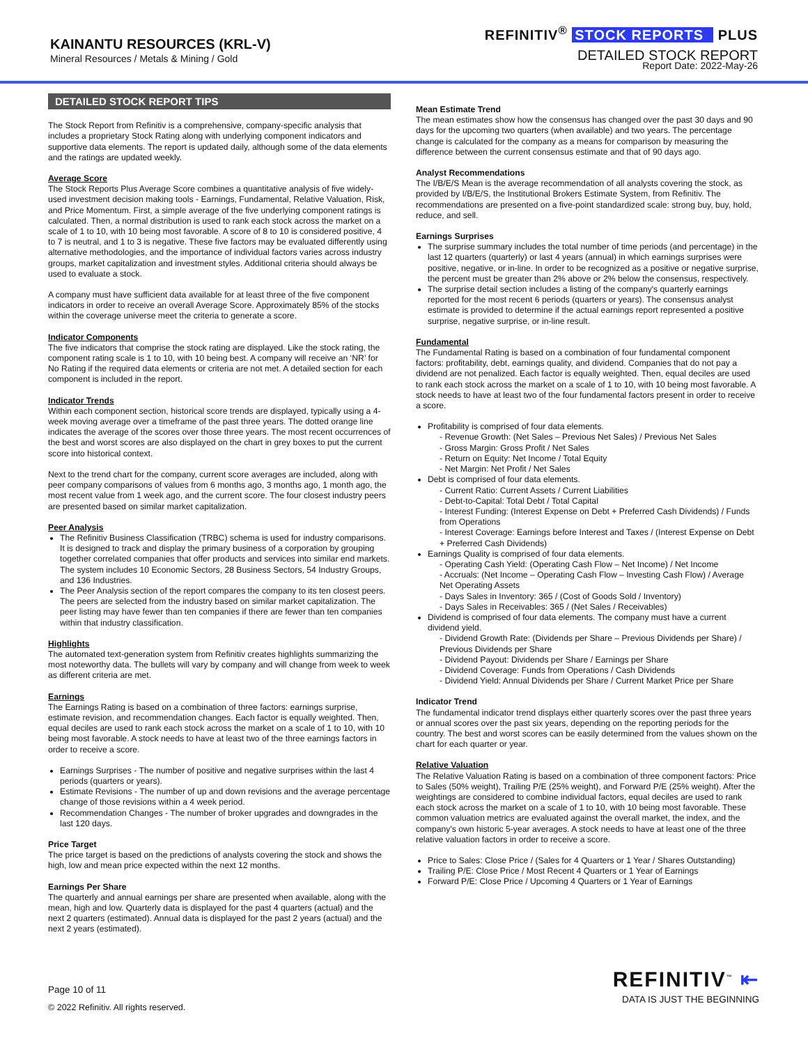KAINANTU RESOURCES (KRL-V)
Mineral Resources / Metals & Mining / Gold
REFINITIV<sup>®</sup> STOCK REPORTS PLUS
DETAILED STOCK REPORT
Report Date: 2022-May-26
DETAILED STOCK REPORT TIPS
The Stock Report from Refinitiv is a comprehensive, company-specific analysis that includes a proprietary Stock Rating along with underlying component indicators and supportive data elements. The report is updated daily, although some of the data elements and the ratings are updated weekly.
Average Score
The Stock Reports Plus Average Score combines a quantitative analysis of five widely-used investment decision making tools - Earnings, Fundamental, Relative Valuation, Risk, and Price Momentum. First, a simple average of the five underlying component ratings is calculated. Then, a normal distribution is used to rank each stock across the market on a scale of 1 to 10, with 10 being most favorable. A score of 8 to 10 is considered positive, 4 to 7 is neutral, and 1 to 3 is negative. These five factors may be evaluated differently using alternative methodologies, and the importance of individual factors varies across industry groups, market capitalization and investment styles. Additional criteria should always be used to evaluate a stock.
A company must have sufficient data available for at least three of the five component indicators in order to receive an overall Average Score. Approximately 85% of the stocks within the coverage universe meet the criteria to generate a score.
Indicator Components
The five indicators that comprise the stock rating are displayed. Like the stock rating, the component rating scale is 1 to 10, with 10 being best. A company will receive an ‘NR’ for No Rating if the required data elements or criteria are not met. A detailed section for each component is included in the report.
Indicator Trends
Within each component section, historical score trends are displayed, typically using a 4-week moving average over a timeframe of the past three years. The dotted orange line indicates the average of the scores over those three years. The most recent occurrences of the best and worst scores are also displayed on the chart in grey boxes to put the current score into historical context.
Next to the trend chart for the company, current score averages are included, along with peer company comparisons of values from 6 months ago, 3 months ago, 1 month ago, the most recent value from 1 week ago, and the current score. The four closest industry peers are presented based on similar market capitalization.
Peer Analysis
The Refinitiv Business Classification (TRBC) schema is used for industry comparisons. It is designed to track and display the primary business of a corporation by grouping together correlated companies that offer products and services into similar end markets. The system includes 10 Economic Sectors, 28 Business Sectors, 54 Industry Groups, and 136 Industries.
The Peer Analysis section of the report compares the company to its ten closest peers. The peers are selected from the industry based on similar market capitalization. The peer listing may have fewer than ten companies if there are fewer than ten companies within that industry classification.
Highlights
The automated text-generation system from Refinitiv creates highlights summarizing the most noteworthy data. The bullets will vary by company and will change from week to week as different criteria are met.
Earnings
The Earnings Rating is based on a combination of three factors: earnings surprise, estimate revision, and recommendation changes. Each factor is equally weighted. Then, equal deciles are used to rank each stock across the market on a scale of 1 to 10, with 10 being most favorable. A stock needs to have at least two of the three earnings factors in order to receive a score.
Earnings Surprises - The number of positive and negative surprises within the last 4 periods (quarters or years).
Estimate Revisions - The number of up and down revisions and the average percentage change of those revisions within a 4 week period.
Recommendation Changes - The number of broker upgrades and downgrades in the last 120 days.
Price Target
The price target is based on the predictions of analysts covering the stock and shows the high, low and mean price expected within the next 12 months.
Earnings Per Share
The quarterly and annual earnings per share are presented when available, along with the mean, high and low. Quarterly data is displayed for the past 4 quarters (actual) and the next 2 quarters (estimated). Annual data is displayed for the past 2 years (actual) and the next 2 years (estimated).
Mean Estimate Trend
The mean estimates show how the consensus has changed over the past 30 days and 90 days for the upcoming two quarters (when available) and two years. The percentage change is calculated for the company as a means for comparison by measuring the difference between the current consensus estimate and that of 90 days ago.
Analyst Recommendations
The I/B/E/S Mean is the average recommendation of all analysts covering the stock, as provided by I/B/E/S, the Institutional Brokers Estimate System, from Refinitiv. The recommendations are presented on a five-point standardized scale: strong buy, buy, hold, reduce, and sell.
Earnings Surprises
The surprise summary includes the total number of time periods (and percentage) in the last 12 quarters (quarterly) or last 4 years (annual) in which earnings surprises were positive, negative, or in-line. In order to be recognized as a positive or negative surprise, the percent must be greater than 2% above or 2% below the consensus, respectively.
The surprise detail section includes a listing of the company's quarterly earnings reported for the most recent 6 periods (quarters or years). The consensus analyst estimate is provided to determine if the actual earnings report represented a positive surprise, negative surprise, or in-line result.
Fundamental
The Fundamental Rating is based on a combination of four fundamental component factors: profitability, debt, earnings quality, and dividend. Companies that do not pay a dividend are not penalized. Each factor is equally weighted. Then, equal deciles are used to rank each stock across the market on a scale of 1 to 10, with 10 being most favorable. A stock needs to have at least two of the four fundamental factors present in order to receive a score.
Profitability is comprised of four data elements.
- Revenue Growth: (Net Sales – Previous Net Sales) / Previous Net Sales
- Gross Margin: Gross Profit / Net Sales
- Return on Equity: Net Income / Total Equity
- Net Margin: Net Profit / Net Sales
Debt is comprised of four data elements.
- Current Ratio: Current Assets / Current Liabilities
- Debt-to-Capital: Total Debt / Total Capital
- Interest Funding: (Interest Expense on Debt + Preferred Cash Dividends) / Funds from Operations
- Interest Coverage: Earnings before Interest and Taxes / (Interest Expense on Debt + Preferred Cash Dividends)
Earnings Quality is comprised of four data elements.
- Operating Cash Yield: (Operating Cash Flow – Net Income) / Net Income
- Accruals: (Net Income – Operating Cash Flow – Investing Cash Flow) / Average Net Operating Assets
- Days Sales in Inventory: 365 / (Cost of Goods Sold / Inventory)
- Days Sales in Receivables: 365 / (Net Sales / Receivables)
Dividend is comprised of four data elements. The company must have a current dividend yield.
- Dividend Growth Rate: (Dividends per Share – Previous Dividends per Share) / Previous Dividends per Share
- Dividend Payout: Dividends per Share / Earnings per Share
- Dividend Coverage: Funds from Operations / Cash Dividends
- Dividend Yield: Annual Dividends per Share / Current Market Price per Share
Indicator Trend
The fundamental indicator trend displays either quarterly scores over the past three years or annual scores over the past six years, depending on the reporting periods for the country. The best and worst scores can be easily determined from the values shown on the chart for each quarter or year.
Relative Valuation
The Relative Valuation Rating is based on a combination of three component factors: Price to Sales (50% weight), Trailing P/E (25% weight), and Forward P/E (25% weight). After the weightings are considered to combine individual factors, equal deciles are used to rank each stock across the market on a scale of 1 to 10, with 10 being most favorable. These common valuation metrics are evaluated against the overall market, the index, and the company's own historic 5-year averages. A stock needs to have at least one of the three relative valuation factors in order to receive a score.
Price to Sales: Close Price / (Sales for 4 Quarters or 1 Year / Shares Outstanding)
Trailing P/E: Close Price / Most Recent 4 Quarters or 1 Year of Earnings
Forward P/E: Close Price / Upcoming 4 Quarters or 1 Year of Earnings
Page 10 of 11
© 2022 Refinitiv. All rights reserved.
REFINITIV<sup>™</sup> ⇤
DATA IS JUST THE BEGINNING